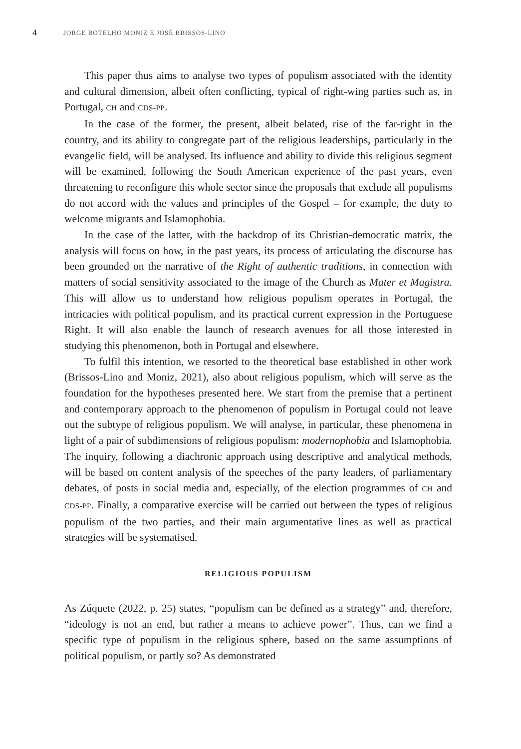4 JORGE BOTELHO MONIZ E JOSÉ BRISSOS-LINO
This paper thus aims to analyse two types of populism associated with the identity and cultural dimension, albeit often conflicting, typical of right-wing parties such as, in Portugal, CH and CDS-PP.
In the case of the former, the present, albeit belated, rise of the far-right in the country, and its ability to congregate part of the religious leaderships, particularly in the evangelic field, will be analysed. Its influence and ability to divide this religious segment will be examined, following the South American experience of the past years, even threatening to reconfigure this whole sector since the proposals that exclude all populisms do not accord with the values and principles of the Gospel – for example, the duty to welcome migrants and Islamophobia.
In the case of the latter, with the backdrop of its Christian-democratic matrix, the analysis will focus on how, in the past years, its process of articulating the discourse has been grounded on the narrative of the Right of authentic traditions, in connection with matters of social sensitivity associated to the image of the Church as Mater et Magistra. This will allow us to understand how religious populism operates in Portugal, the intricacies with political populism, and its practical current expression in the Portuguese Right. It will also enable the launch of research avenues for all those interested in studying this phenomenon, both in Portugal and elsewhere.
To fulfil this intention, we resorted to the theoretical base established in other work (Brissos-Lino and Moniz, 2021), also about religious populism, which will serve as the foundation for the hypotheses presented here. We start from the premise that a pertinent and contemporary approach to the phenomenon of populism in Portugal could not leave out the subtype of religious populism. We will analyse, in particular, these phenomena in light of a pair of subdimensions of religious populism: modernophobia and Islamophobia. The inquiry, following a diachronic approach using descriptive and analytical methods, will be based on content analysis of the speeches of the party leaders, of parliamentary debates, of posts in social media and, especially, of the election programmes of CH and CDS-PP. Finally, a comparative exercise will be carried out between the types of religious populism of the two parties, and their main argumentative lines as well as practical strategies will be systematised.
RELIGIOUS POPULISM
As Zúquete (2022, p. 25) states, “populism can be defined as a strategy” and, therefore, “ideology is not an end, but rather a means to achieve power”. Thus, can we find a specific type of populism in the religious sphere, based on the same assumptions of political populism, or partly so? As demonstrated